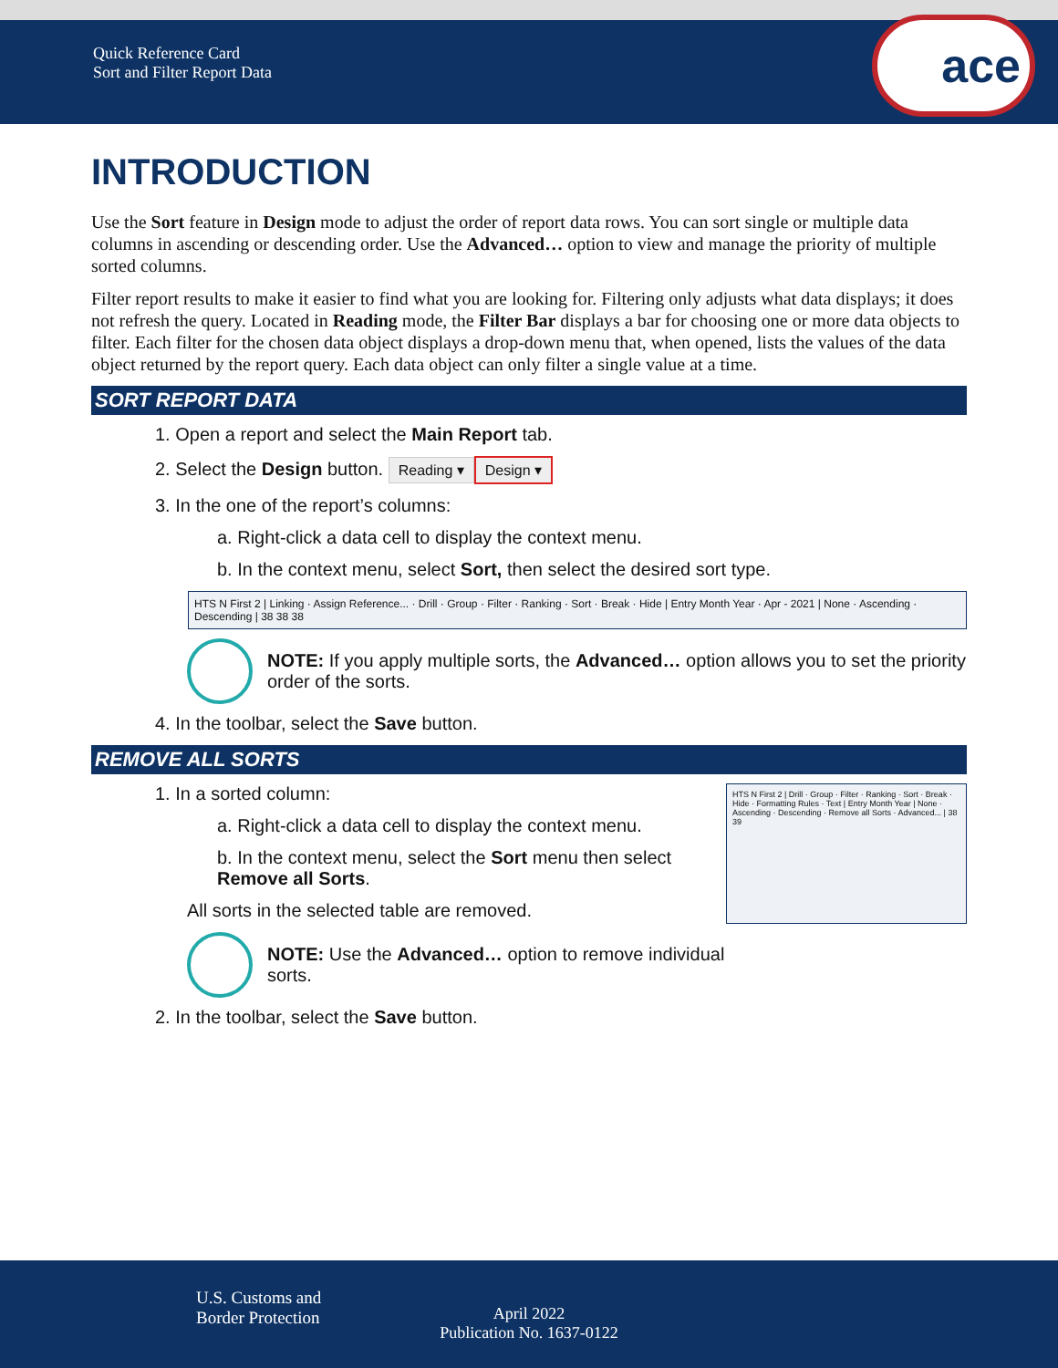Quick Reference Card
Sort and Filter Report Data
ace
INTRODUCTION
Use the Sort feature in Design mode to adjust the order of report data rows. You can sort single or multiple data columns in ascending or descending order. Use the Advanced… option to view and manage the priority of multiple sorted columns.
Filter report results to make it easier to find what you are looking for. Filtering only adjusts what data displays; it does not refresh the query. Located in Reading mode, the Filter Bar displays a bar for choosing one or more data objects to filter. Each filter for the chosen data object displays a drop-down menu that, when opened, lists the values of the data object returned by the report query. Each data object can only filter a single value at a time.
SORT REPORT DATA
1. Open a report and select the Main Report tab.
2. Select the Design button. Reading ▾ Design ▾
3. In the one of the report’s columns:
a. Right-click a data cell to display the context menu.
b. In the context menu, select Sort, then select the desired sort type.
HTS N First 2 | Linking · Assign Reference... · Drill · Group · Filter · Ranking · Sort · Break · Hide | Entry Month Year · Apr - 2021 | None · Ascending · Descending | 38 38 38
NOTE: If you apply multiple sorts, the Advanced… option allows you to set the priority order of the sorts.
4. In the toolbar, select the Save button.
REMOVE ALL SORTS
1. In a sorted column:
a. Right-click a data cell to display the context menu.
b. In the context menu, select the Sort menu then select Remove all Sorts.
All sorts in the selected table are removed.
NOTE: Use the Advanced… option to remove individual sorts.
HTS N First 2 | Drill · Group · Filter · Ranking · Sort · Break · Hide · Formatting Rules · Text | Entry Month Year | None · Ascending · Descending · Remove all Sorts · Advanced... | 38 39
2. In the toolbar, select the Save button.
U.S. Customs and
Border Protection
April 2022
Publication No. 1637-0122